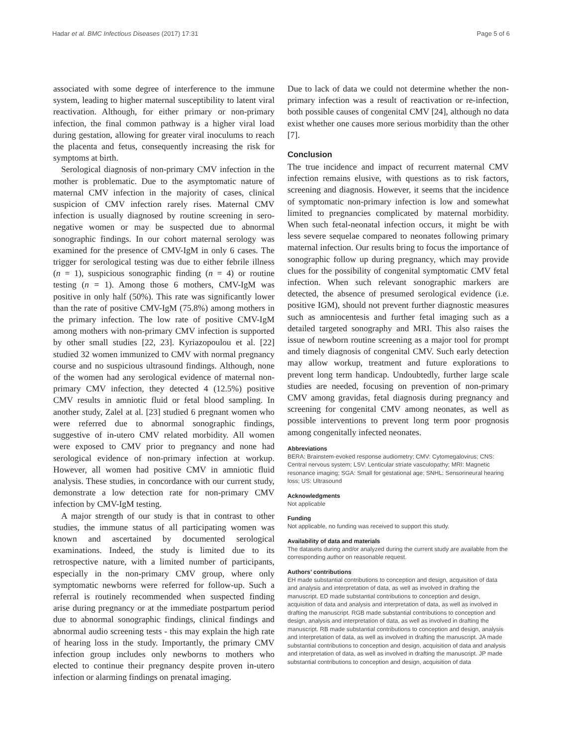Hadar et al. BMC Infectious Diseases (2017) 17:31 Page 5 of 6
associated with some degree of interference to the immune system, leading to higher maternal susceptibility to latent viral reactivation. Although, for either primary or non-primary infection, the final common pathway is a higher viral load during gestation, allowing for greater viral inoculums to reach the placenta and fetus, consequently increasing the risk for symptoms at birth.
Serological diagnosis of non-primary CMV infection in the mother is problematic. Due to the asymptomatic nature of maternal CMV infection in the majority of cases, clinical suspicion of CMV infection rarely rises. Maternal CMV infection is usually diagnosed by routine screening in sero-negative women or may be suspected due to abnormal sonographic findings. In our cohort maternal serology was examined for the presence of CMV-IgM in only 6 cases. The trigger for serological testing was due to either febrile illness (n = 1), suspicious sonographic finding (n = 4) or routine testing (n = 1). Among those 6 mothers, CMV-IgM was positive in only half (50%). This rate was significantly lower than the rate of positive CMV-IgM (75.8%) among mothers in the primary infection. The low rate of positive CMV-IgM among mothers with non-primary CMV infection is supported by other small studies [22, 23]. Kyriazopoulou et al. [22] studied 32 women immunized to CMV with normal pregnancy course and no suspicious ultrasound findings. Although, none of the women had any serological evidence of maternal non-primary CMV infection, they detected 4 (12.5%) positive CMV results in amniotic fluid or fetal blood sampling. In another study, Zalel at al. [23] studied 6 pregnant women who were referred due to abnormal sonographic findings, suggestive of in-utero CMV related morbidity. All women were exposed to CMV prior to pregnancy and none had serological evidence of non-primary infection at workup. However, all women had positive CMV in amniotic fluid analysis. These studies, in concordance with our current study, demonstrate a low detection rate for non-primary CMV infection by CMV-IgM testing.
A major strength of our study is that in contrast to other studies, the immune status of all participating women was known and ascertained by documented serological examinations. Indeed, the study is limited due to its retrospective nature, with a limited number of participants, especially in the non-primary CMV group, where only symptomatic newborns were referred for follow-up. Such a referral is routinely recommended when suspected finding arise during pregnancy or at the immediate postpartum period due to abnormal sonographic findings, clinical findings and abnormal audio screening tests - this may explain the high rate of hearing loss in the study. Importantly, the primary CMV infection group includes only newborns to mothers who elected to continue their pregnancy despite proven in-utero infection or alarming findings on prenatal imaging.
Due to lack of data we could not determine whether the non-primary infection was a result of reactivation or re-infection, both possible causes of congenital CMV [24], although no data exist whether one causes more serious morbidity than the other [7].
Conclusion
The true incidence and impact of recurrent maternal CMV infection remains elusive, with questions as to risk factors, screening and diagnosis. However, it seems that the incidence of symptomatic non-primary infection is low and somewhat limited to pregnancies complicated by maternal morbidity. When such fetal-neonatal infection occurs, it might be with less severe sequelae compared to neonates following primary maternal infection. Our results bring to focus the importance of sonographic follow up during pregnancy, which may provide clues for the possibility of congenital symptomatic CMV fetal infection. When such relevant sonographic markers are detected, the absence of presumed serological evidence (i.e. positive IGM), should not prevent further diagnostic measures such as amniocentesis and further fetal imaging such as a detailed targeted sonography and MRI. This also raises the issue of newborn routine screening as a major tool for prompt and timely diagnosis of congenital CMV. Such early detection may allow workup, treatment and future explorations to prevent long term handicap. Undoubtedly, further large scale studies are needed, focusing on prevention of non-primary CMV among gravidas, fetal diagnosis during pregnancy and screening for congenital CMV among neonates, as well as possible interventions to prevent long term poor prognosis among congenitally infected neonates.
Abbreviations
BERA: Brainstem-evoked response audiometry; CMV: Cytomegalovirus; CNS: Central nervous system; LSV: Lenticular striate vasculopathy; MRI: Magnetic resonance imaging; SGA: Small for gestational age; SNHL: Sensorineural hearing loss; US: Ultrasound
Acknowledgments
Not applicable
Funding
Not applicable, no funding was received to support this study.
Availability of data and materials
The datasets during and/or analyzed during the current study are available from the corresponding author on reasonable request.
Authors’ contributions
EH made substantial contributions to conception and design, acquisition of data and analysis and interpretation of data, as well as involved in drafting the manuscript. ED made substantial contributions to conception and design, acquisition of data and analysis and interpretation of data, as well as involved in drafting the manuscript. RGB made substantial contributions to conception and design, analysis and interpretation of data, as well as involved in drafting the manuscript. RB made substantial contributions to conception and design, analysis and interpretation of data, as well as involved in drafting the manuscript. JA made substantial contributions to conception and design, acquisition of data and analysis and interpretation of data, as well as involved in drafting the manuscript. JP made substantial contributions to conception and design, acquisition of data